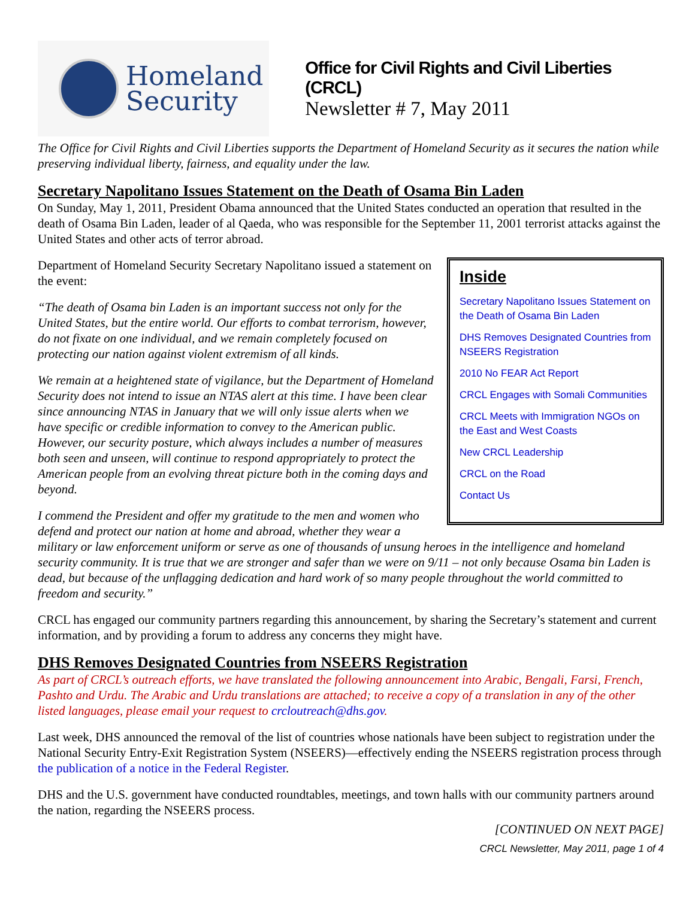Homeland
Security
Office for Civil Rights and Civil Liberties (CRCL)
Newsletter # 7, May 2011
The Office for Civil Rights and Civil Liberties supports the Department of Homeland Security as it secures the nation while preserving individual liberty, fairness, and equality under the law.
Secretary Napolitano Issues Statement on the Death of Osama Bin Laden
On Sunday, May 1, 2011, President Obama announced that the United States conducted an operation that resulted in the death of Osama Bin Laden, leader of al Qaeda, who was responsible for the September 11, 2001 terrorist attacks against the United States and other acts of terror abroad.
Inside
Secretary Napolitano Issues Statement on the Death of Osama Bin Laden
DHS Removes Designated Countries from NSEERS Registration
2010 No FEAR Act Report
CRCL Engages with Somali Communities
CRCL Meets with Immigration NGOs on the East and West Coasts
New CRCL Leadership
CRCL on the Road
Contact Us
Department of Homeland Security Secretary Napolitano issued a statement on the event:
“The death of Osama bin Laden is an important success not only for the United States, but the entire world. Our efforts to combat terrorism, however, do not fixate on one individual, and we remain completely focused on protecting our nation against violent extremism of all kinds.
We remain at a heightened state of vigilance, but the Department of Homeland Security does not intend to issue an NTAS alert at this time. I have been clear since announcing NTAS in January that we will only issue alerts when we have specific or credible information to convey to the American public. However, our security posture, which always includes a number of measures both seen and unseen, will continue to respond appropriately to protect the American people from an evolving threat picture both in the coming days and beyond.
I commend the President and offer my gratitude to the men and women who defend and protect our nation at home and abroad, whether they wear a military or law enforcement uniform or serve as one of thousands of unsung heroes in the intelligence and homeland security community. It is true that we are stronger and safer than we were on 9/11 – not only because Osama bin Laden is dead, but because of the unflagging dedication and hard work of so many people throughout the world committed to freedom and security.”
CRCL has engaged our community partners regarding this announcement, by sharing the Secretary’s statement and current information, and by providing a forum to address any concerns they might have.
DHS Removes Designated Countries from NSEERS Registration
As part of CRCL’s outreach efforts, we have translated the following announcement into Arabic, Bengali, Farsi, French, Pashto and Urdu. The Arabic and Urdu translations are attached; to receive a copy of a translation in any of the other listed languages, please email your request to crcloutreach@dhs.gov.
Last week, DHS announced the removal of the list of countries whose nationals have been subject to registration under the National Security Entry-Exit Registration System (NSEERS)—effectively ending the NSEERS registration process through the publication of a notice in the Federal Register.
DHS and the U.S. government have conducted roundtables, meetings, and town halls with our community partners around the nation, regarding the NSEERS process.
[CONTINUED ON NEXT PAGE]
CRCL Newsletter, May 2011, page 1 of 4